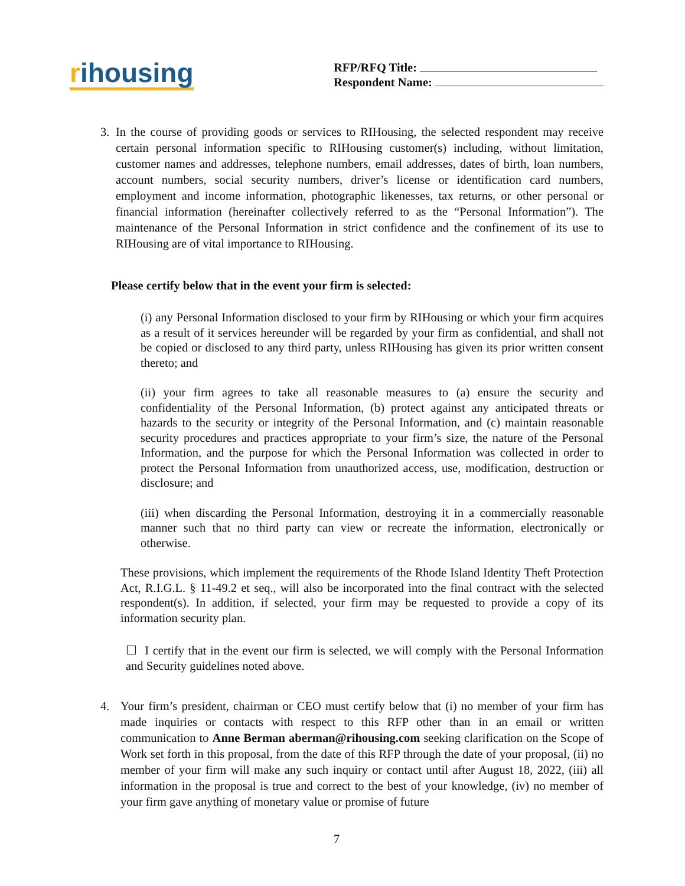rihousing
RFP/RFQ Title:
Respondent Name:
3. In the course of providing goods or services to RIHousing, the selected respondent may receive certain personal information specific to RIHousing customer(s) including, without limitation, customer names and addresses, telephone numbers, email addresses, dates of birth, loan numbers, account numbers, social security numbers, driver’s license or identification card numbers, employment and income information, photographic likenesses, tax returns, or other personal or financial information (hereinafter collectively referred to as the “Personal Information”). The maintenance of the Personal Information in strict confidence and the confinement of its use to RIHousing are of vital importance to RIHousing.
Please certify below that in the event your firm is selected:
(i) any Personal Information disclosed to your firm by RIHousing or which your firm acquires as a result of it services hereunder will be regarded by your firm as confidential, and shall not be copied or disclosed to any third party, unless RIHousing has given its prior written consent thereto; and
(ii) your firm agrees to take all reasonable measures to (a) ensure the security and confidentiality of the Personal Information, (b) protect against any anticipated threats or hazards to the security or integrity of the Personal Information, and (c) maintain reasonable security procedures and practices appropriate to your firm’s size, the nature of the Personal Information, and the purpose for which the Personal Information was collected in order to protect the Personal Information from unauthorized access, use, modification, destruction or disclosure; and
(iii) when discarding the Personal Information, destroying it in a commercially reasonable manner such that no third party can view or recreate the information, electronically or otherwise.
These provisions, which implement the requirements of the Rhode Island Identity Theft Protection Act, R.I.G.L. § 11-49.2 et seq., will also be incorporated into the final contract with the selected respondent(s). In addition, if selected, your firm may be requested to provide a copy of its information security plan.
☐ I certify that in the event our firm is selected, we will comply with the Personal Information and Security guidelines noted above.
4. Your firm’s president, chairman or CEO must certify below that (i) no member of your firm has made inquiries or contacts with respect to this RFP other than in an email or written communication to Anne Berman aberman@rihousing.com seeking clarification on the Scope of Work set forth in this proposal, from the date of this RFP through the date of your proposal, (ii) no member of your firm will make any such inquiry or contact until after August 18, 2022, (iii) all information in the proposal is true and correct to the best of your knowledge, (iv) no member of your firm gave anything of monetary value or promise of future
7